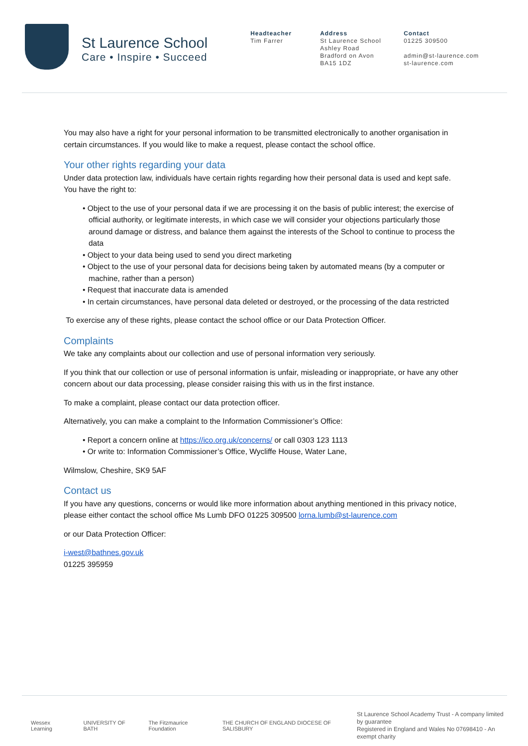St Laurence School
Care • Inspire • Succeed
Headteacher
Tim Farrer
Address
St Laurence School
Ashley Road
Bradford on Avon
BA15 1DZ
Contact
01225 309500
admin@st-laurence.com
st-laurence.com
You may also have a right for your personal information to be transmitted electronically to another organisation in certain circumstances. If you would like to make a request, please contact the school office.
Your other rights regarding your data
Under data protection law, individuals have certain rights regarding how their personal data is used and kept safe. You have the right to:
• Object to the use of your personal data if we are processing it on the basis of public interest; the exercise of official authority, or legitimate interests, in which case we will consider your objections particularly those around damage or distress, and balance them against the interests of the School to continue to process the data
• Object to your data being used to send you direct marketing
• Object to the use of your personal data for decisions being taken by automated means (by a computer or machine, rather than a person)
• Request that inaccurate data is amended
• In certain circumstances, have personal data deleted or destroyed, or the processing of the data restricted
To exercise any of these rights, please contact the school office or our Data Protection Officer.
Complaints
We take any complaints about our collection and use of personal information very seriously.
If you think that our collection or use of personal information is unfair, misleading or inappropriate, or have any other concern about our data processing, please consider raising this with us in the first instance.
To make a complaint, please contact our data protection officer.
Alternatively, you can make a complaint to the Information Commissioner’s Office:
• Report a concern online at https://ico.org.uk/concerns/ or call 0303 123 1113
• Or write to: Information Commissioner’s Office, Wycliffe House, Water Lane,
Wilmslow, Cheshire, SK9 5AF
Contact us
If you have any questions, concerns or would like more information about anything mentioned in this privacy notice, please either contact the school office Ms Lumb DFO 01225 309500 lorna.lumb@st-laurence.com
or our Data Protection Officer:
i-west@bathnes.gov.uk
01225 395959
Wessex Learning UNIVERSITY OF BATH The Fitzmaurice Foundation THE CHURCH OF ENGLAND DIOCESE OF SALISBURY
St Laurence School Academy Trust - A company limited by guarantee
Registered in England and Wales No 07698410 - An exempt charity